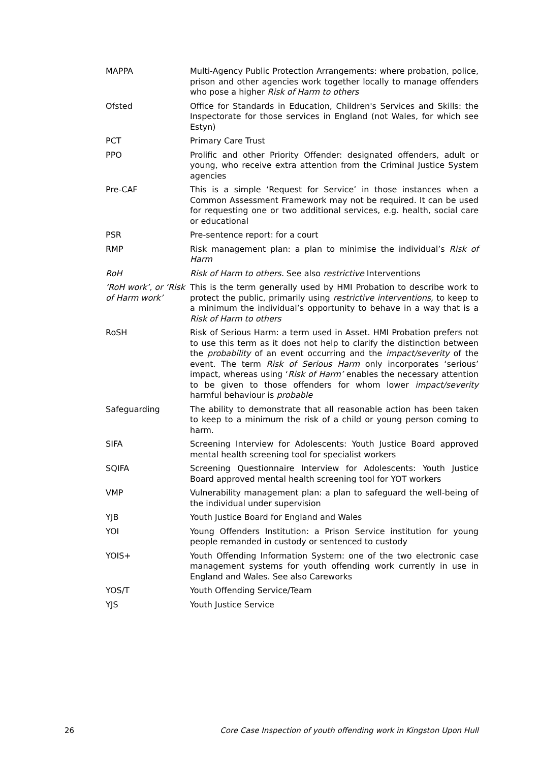| MAPPA | Multi-Agency Public Protection Arrangements: where probation, police, prison and other agencies work together locally to manage offenders who pose a higher Risk of Harm to others |
| Ofsted | Office for Standards in Education, Children's Services and Skills: the Inspectorate for those services in England (not Wales, for which see Estyn) |
| PCT | Primary Care Trust |
| PPO | Prolific and other Priority Offender: designated offenders, adult or young, who receive extra attention from the Criminal Justice System agencies |
| Pre-CAF | This is a simple ‘Request for Service’ in those instances when a Common Assessment Framework may not be required. It can be used for requesting one or two additional services, e.g. health, social care or educational |
| PSR | Pre-sentence report: for a court |
| RMP | Risk management plan: a plan to minimise the individual’s Risk of Harm |
| RoH | Risk of Harm to others. See also restrictive Interventions |
| ‘RoH work’, or ‘Risk of Harm work’ | This is the term generally used by HMI Probation to describe work to protect the public, primarily using restrictive interventions, to keep to a minimum the individual’s opportunity to behave in a way that is a Risk of Harm to others |
| RoSH | Risk of Serious Harm: a term used in Asset. HMI Probation prefers not to use this term as it does not help to clarify the distinction between the probability of an event occurring and the impact/severity of the event. The term Risk of Serious Harm only incorporates ‘serious’ impact, whereas using ‘ Risk of Harm’ enables the necessary attention to be given to those offenders for whom lower impact/severity harmful behaviour is probable |
| Safeguarding | The ability to demonstrate that all reasonable action has been taken to keep to a minimum the risk of a child or young person coming to harm. |
| SIFA | Screening Interview for Adolescents: Youth Justice Board approved mental health screening tool for specialist workers |
| SQIFA | Screening Questionnaire Interview for Adolescents: Youth Justice Board approved mental health screening tool for YOT workers |
| VMP | Vulnerability management plan: a plan to safeguard the well-being of the individual under supervision |
| YJB | Youth Justice Board for England and Wales |
| YOI | Young Offenders Institution: a Prison Service institution for young people remanded in custody or sentenced to custody |
| YOIS+ | Youth Offending Information System: one of the two electronic case management systems for youth offending work currently in use in England and Wales. See also Careworks |
| YOS/T | Youth Offending Service/Team |
| YJS | Youth Justice Service |
26 Core Case Inspection of youth offending work in Kingston Upon Hull